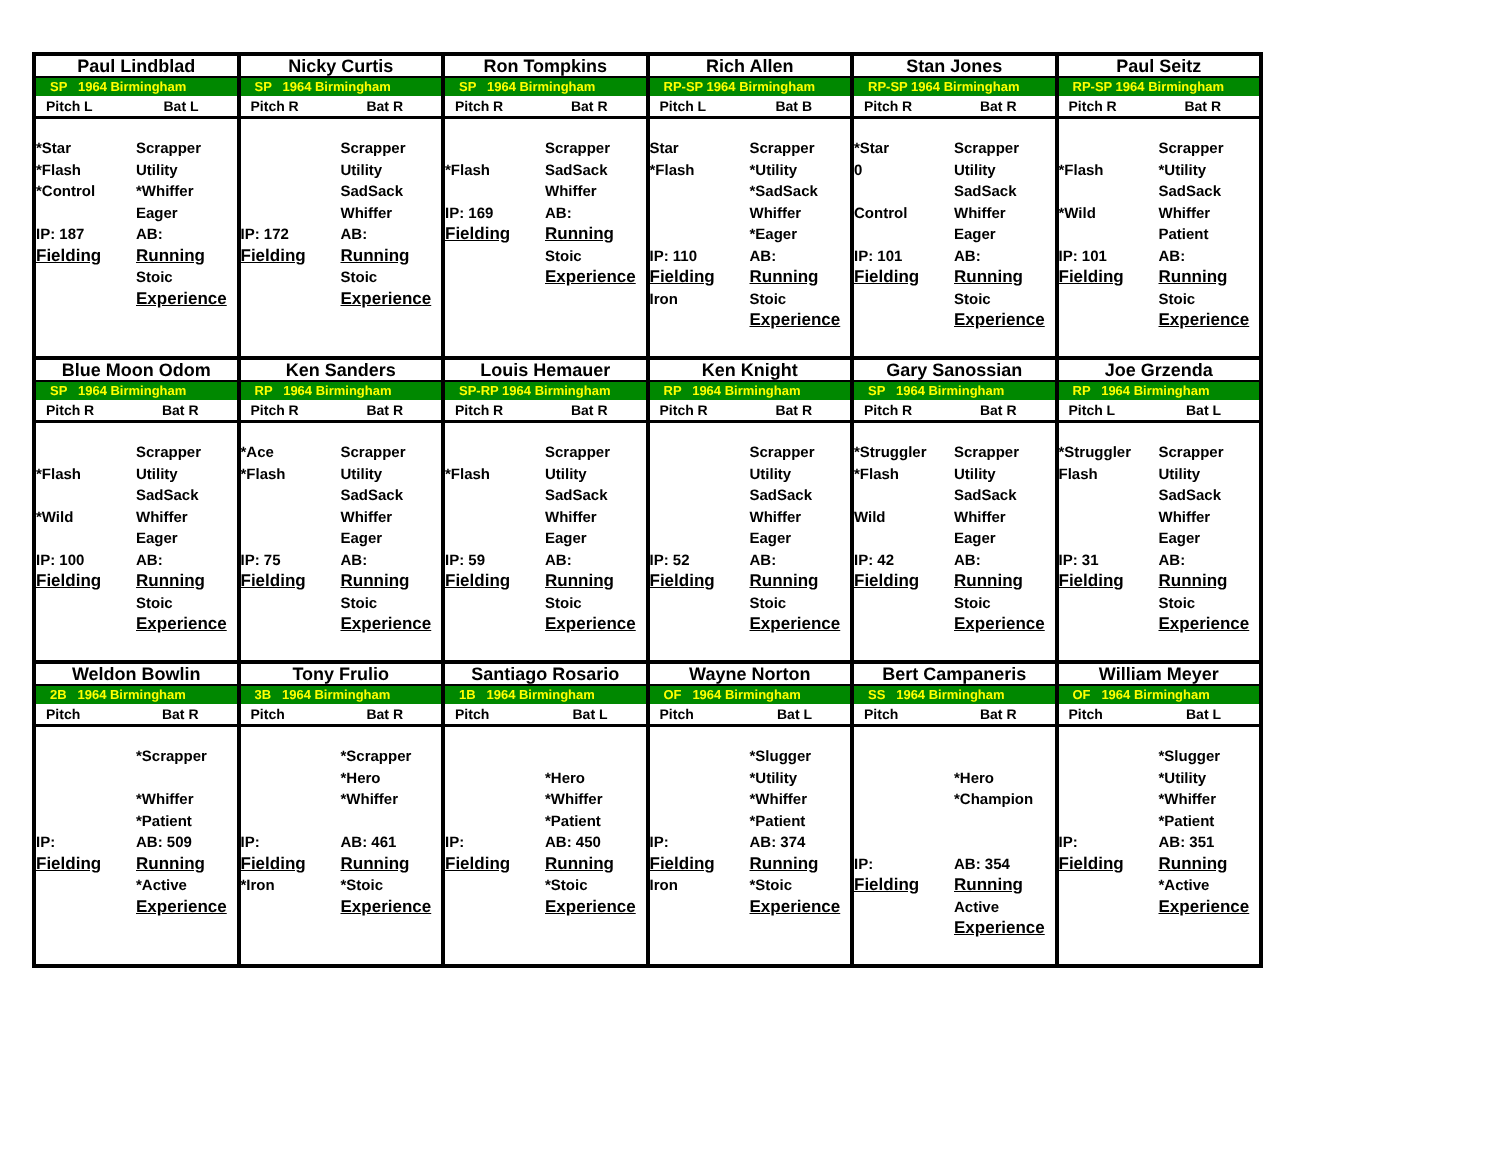Paul Lindblad
SP 1964 Birmingham
Pitch L Bat L
*Star Scrapper *Flash Utility *Control *Whiffer Eager IP: 187 AB: Fielding Running Stoic Experience
Nicky Curtis
SP 1964 Birmingham
Pitch R Bat R
Scrapper Utility SadSack Whiffer IP: 172 AB: Fielding Running Stoic Experience
Ron Tompkins
SP 1964 Birmingham
Pitch R Bat R
Scrapper *Flash SadSack Whiffer IP: 169 AB: Fielding Running Stoic Experience
Rich Allen
RP-SP 1964 Birmingham
Pitch L Bat B
Star Scrapper *Flash *Utility *SadSack Whiffer *Eager IP: 110 AB: Fielding Running Iron Stoic Experience
Stan Jones
RP-SP 1964 Birmingham
Pitch R Bat R
*Star Scrapper 0 Utility SadSack Control Whiffer Eager IP: 101 AB: Fielding Running Stoic Experience
Paul Seitz
RP-SP 1964 Birmingham
Pitch R Bat R
Scrapper *Flash *Utility SadSack *Wild Whiffer Patient IP: 101 AB: Fielding Running Stoic Experience
Blue Moon Odom
SP 1964 Birmingham
Pitch R Bat R
Scrapper *Flash Utility SadSack *Wild Whiffer Eager IP: 100 AB: Fielding Running Stoic Experience
Ken Sanders
RP 1964 Birmingham
Pitch R Bat R
*Ace Scrapper *Flash Utility SadSack Whiffer Eager IP: 75 AB: Fielding Running Stoic Experience
Louis Hemauer
SP-RP 1964 Birmingham
Pitch R Bat R
Scrapper *Flash Utility SadSack Whiffer Eager IP: 59 AB: Fielding Running Stoic Experience
Ken Knight
RP 1964 Birmingham
Pitch R Bat R
Scrapper Utility SadSack Whiffer Eager IP: 52 AB: Fielding Running Stoic Experience
Gary Sanossian
SP 1964 Birmingham
Pitch R Bat R
*Struggler Scrapper *Flash Utility SadSack Wild Whiffer Eager IP: 42 AB: Fielding Running Stoic Experience
Joe Grzenda
RP 1964 Birmingham
Pitch L Bat L
*Struggler Scrapper Flash Utility SadSack Whiffer Eager IP: 31 AB: Fielding Running Stoic Experience
Weldon Bowlin
2B 1964 Birmingham
Pitch Bat R
*Scrapper *Whiffer *Patient IP: AB: 509 Fielding Running *Active Experience
Tony Frulio
3B 1964 Birmingham
Pitch Bat R
*Scrapper *Hero *Whiffer IP: AB: 461 Fielding Running *Iron *Stoic Experience
Santiago Rosario
1B 1964 Birmingham
Pitch Bat L
*Hero *Whiffer *Patient IP: AB: 450 Fielding Running *Stoic Experience
Wayne Norton
OF 1964 Birmingham
Pitch Bat L
*Slugger *Utility *Whiffer *Patient IP: AB: 374 Fielding Running Iron *Stoic Experience
Bert Campaneris
SS 1964 Birmingham
Pitch Bat R
*Hero *Champion IP: AB: 354 Fielding Running Active Experience
William Meyer
OF 1964 Birmingham
Pitch Bat L
*Slugger *Utility *Whiffer *Patient IP: AB: 351 Fielding Running *Active Experience